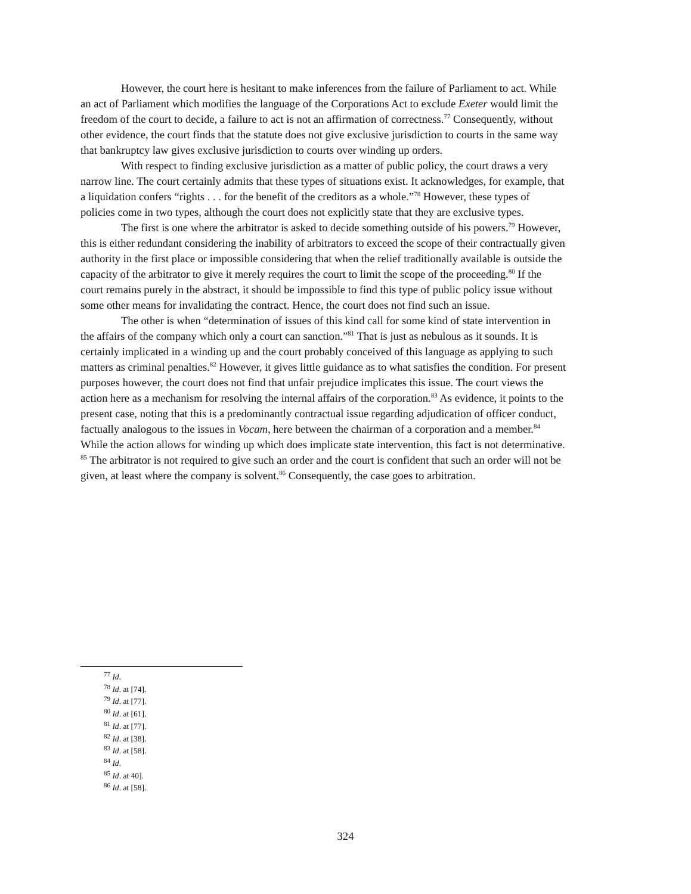However, the court here is hesitant to make inferences from the failure of Parliament to act. While an act of Parliament which modifies the language of the Corporations Act to exclude Exeter would limit the freedom of the court to decide, a failure to act is not an affirmation of correctness.<sup>77</sup> Consequently, without other evidence, the court finds that the statute does not give exclusive jurisdiction to courts in the same way that bankruptcy law gives exclusive jurisdiction to courts over winding up orders.
With respect to finding exclusive jurisdiction as a matter of public policy, the court draws a very narrow line. The court certainly admits that these types of situations exist. It acknowledges, for example, that a liquidation confers “rights . . . for the benefit of the creditors as a whole.”<sup>78</sup> However, these types of policies come in two types, although the court does not explicitly state that they are exclusive types.
The first is one where the arbitrator is asked to decide something outside of his powers.<sup>79</sup> However, this is either redundant considering the inability of arbitrators to exceed the scope of their contractually given authority in the first place or impossible considering that when the relief traditionally available is outside the capacity of the arbitrator to give it merely requires the court to limit the scope of the proceeding.<sup>80</sup> If the court remains purely in the abstract, it should be impossible to find this type of public policy issue without some other means for invalidating the contract. Hence, the court does not find such an issue.
The other is when “determination of issues of this kind call for some kind of state intervention in the affairs of the company which only a court can sanction.”<sup>81</sup> That is just as nebulous as it sounds. It is certainly implicated in a winding up and the court probably conceived of this language as applying to such matters as criminal penalties.<sup>82</sup> However, it gives little guidance as to what satisfies the condition. For present purposes however, the court does not find that unfair prejudice implicates this issue. The court views the action here as a mechanism for resolving the internal affairs of the corporation.<sup>83</sup> As evidence, it points to the present case, noting that this is a predominantly contractual issue regarding adjudication of officer conduct, factually analogous to the issues in Vocam, here between the chairman of a corporation and a member.<sup>84</sup> While the action allows for winding up which does implicate state intervention, this fact is not determinative. <sup>85</sup> The arbitrator is not required to give such an order and the court is confident that such an order will not be given, at least where the company is solvent.<sup>86</sup> Consequently, the case goes to arbitration.
<sup>77</sup> Id.
<sup>78</sup> Id. at [74].
<sup>79</sup> Id. at [77].
<sup>80</sup> Id. at [61].
<sup>81</sup> Id. at [77].
<sup>82</sup> Id. at [38].
<sup>83</sup> Id. at [58].
<sup>84</sup> Id.
<sup>85</sup> Id. at 40].
<sup>86</sup> Id. at [58].
324